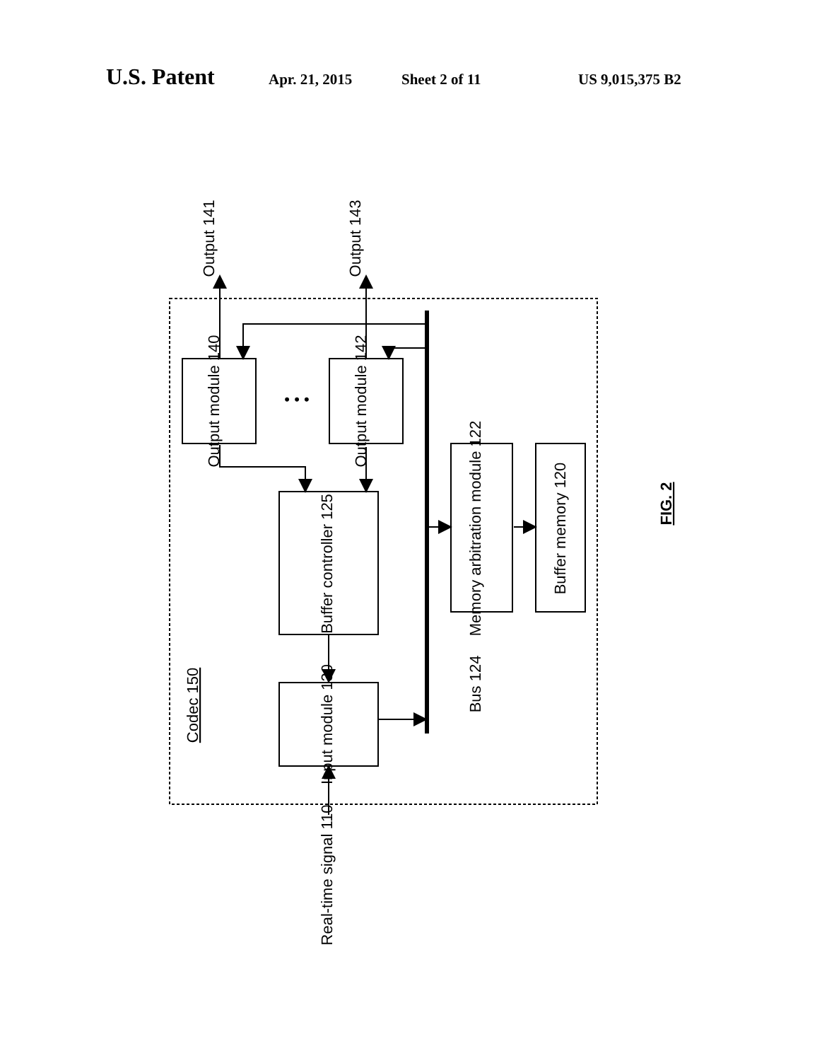U.S. Patent Apr. 21, 2015 Sheet 2 of 11 US 9,015,375 B2
Output 141
Output 143
Output module 140
Output module 142
• • •
Buffer controller 125
Input module 130
Codec 150
Memory arbitration module 122
Buffer memory 120
Bus 124
Real-time signal 110
FIG. 2